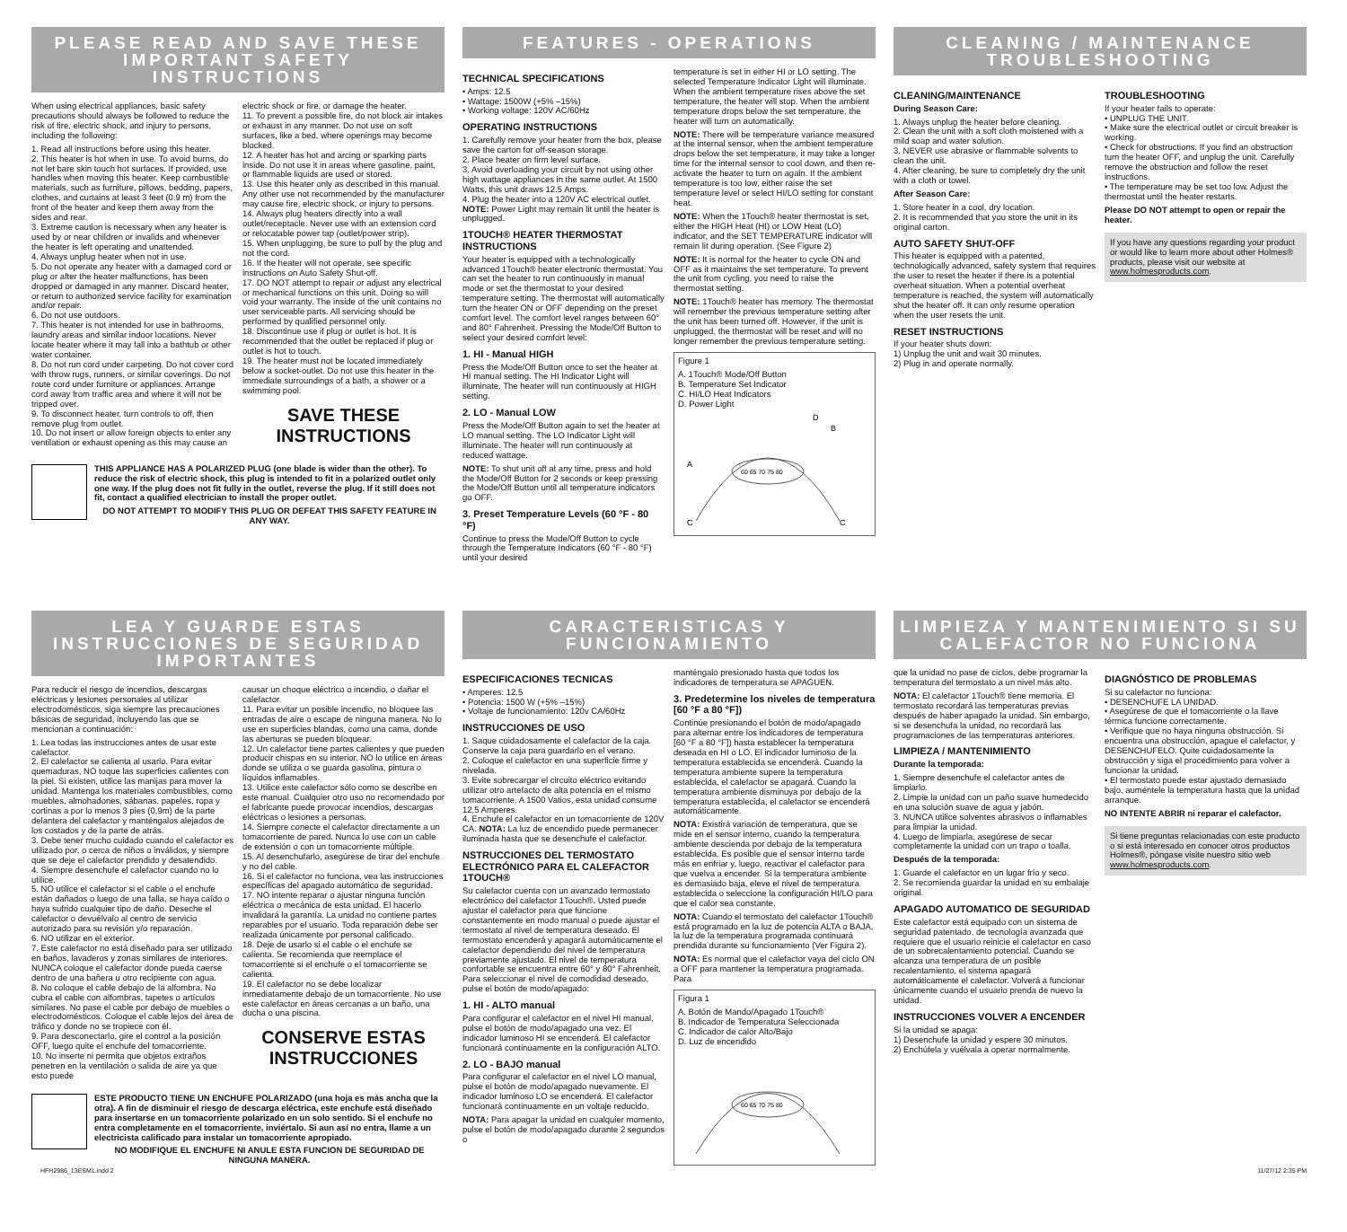PLEASE READ AND SAVE THESE IMPORTANT SAFETY INSTRUCTIONS
When using electrical appliances, basic safety precautions should always be followed to reduce the risk of fire, electric shock, and injury to persons, including the following:
1. Read all instructions before using this heater.
2. This heater is hot when in use. To avoid burns, do not let bare skin touch hot surfaces. If provided, use handles when moving this heater. Keep combustible materials, such as furniture, pillows, bedding, papers, clothes, and curtains at least 3 feet (0.9 m) from the front of the heater and keep them away from the sides and rear.
3. Extreme caution is necessary when any heater is used by or near children or invalids and whenever the heater is left operating and unattended.
4. Always unplug heater when not in use.
5. Do not operate any heater with a damaged cord or plug or after the heater malfunctions, has been dropped or damaged in any manner. Discard heater, or return to authorized service facility for examination and/or repair.
6. Do not use outdoors.
7. This heater is not intended for use in bathrooms, laundry areas and similar indoor locations. Never locate heater where it may fall into a bathtub or other water container.
8. Do not run cord under carpeting. Do not cover cord with throw rugs, runners, or similar coverings. Do not route cord under furniture or appliances. Arrange cord away from traffic area and where it will not be tripped over.
9. To disconnect heater, turn controls to off, then remove plug from outlet.
10. Do not insert or allow foreign objects to enter any ventilation or exhaust opening as this may cause an
electric shock or fire, or damage the heater.
11. To prevent a possible fire, do not block air intakes or exhaust in any manner. Do not use on soft surfaces, like a bed, where openings may become blocked.
12. A heater has hot and arcing or sparking parts inside. Do not use it in areas where gasoline, paint, or flammable liquids are used or stored.
13. Use this heater only as described in this manual. Any other use not recommended by the manufacturer may cause fire, electric shock, or injury to persons.
14. Always plug heaters directly into a wall outlet/receptacle. Never use with an extension cord or relocatable power tap (outlet/power strip).
15. When unplugging, be sure to pull by the plug and not the cord.
16. If the heater will not operate, see specific instructions on Auto Safety Shut-off.
17. DO NOT attempt to repair or adjust any electrical or mechanical functions on this unit. Doing so will void your warranty. The inside of the unit contains no user serviceable parts. All servicing should be performed by qualified personnel only.
18. Discontinue use if plug or outlet is hot. It is recommended that the outlet be replaced if plug or outlet is hot to touch.
19. The heater must not be located immediately below a socket-outlet. Do not use this heater in the immediate surroundings of a bath, a shower or a swimming pool.
SAVE THESE INSTRUCTIONS
THIS APPLIANCE HAS A POLARIZED PLUG (one blade is wider than the other). To reduce the risk of electric shock, this plug is intended to fit in a polarized outlet only one way. If the plug does not fit fully in the outlet, reverse the plug. If it still does not fit, contact a qualified electrician to install the proper outlet.
DO NOT ATTEMPT TO MODIFY THIS PLUG OR DEFEAT THIS SAFETY FEATURE IN ANY WAY.
FEATURES - OPERATIONS
TECHNICAL SPECIFICATIONS
• Amps: 12.5
• Wattage: 1500W (+5% –15%)
• Working voltage: 120V AC/60Hz
OPERATING INSTRUCTIONS
1. Carefully remove your heater from the box, please save the carton for off-season storage.
2. Place heater on firm level surface.
3. Avoid overloading your circuit by not using other high wattage appliances in the same outlet. At 1500 Watts, this unit draws 12.5 Amps.
4. Plug the heater into a 120V AC electrical outlet. NOTE: Power Light may remain lit until the heater is unplugged.
1TOUCH® HEATER THERMOSTAT INSTRUCTIONS
Your heater is equipped with a technologically advanced 1Touch® heater electronic thermostat. You can set the heater to run continuously in manual mode or set the thermostat to your desired temperature setting. The thermostat will automatically turn the heater ON or OFF depending on the preset comfort level. The comfort level ranges between 60° and 80° Fahrenheit. Pressing the Mode/Off Button to select your desired comfort level:
1. HI - Manual HIGH
Press the Mode/Off Button once to set the heater at HI manual setting. The HI Indicator Light will illuminate. The heater will run continuously at HIGH setting.
2. LO - Manual LOW
Press the Mode/Off Button again to set the heater at LO manual setting. The LO Indicator Light will illuminate. The heater will run continuously at reduced wattage.
NOTE: To shut unit off at any time, press and hold the Mode/Off Button for 2 seconds or keep pressing the Mode/Off Button until all temperature indicators go OFF.
3. Preset Temperature Levels (60 °F - 80 °F)
Continue to press the Mode/Off Button to cycle through the Temperature Indicators (60 °F - 80 °F) until your desired
temperature is set in either HI or LO setting. The selected Temperature Indicator Light will illuminate. When the ambient temperature rises above the set temperature, the heater will stop. When the ambient temperature drops below the set temperature, the heater will turn on automatically.
NOTE: There will be temperature variance measured at the internal sensor, when the ambient temperature drops below the set temperature, it may take a longer time for the internal sensor to cool down, and then re-activate the heater to turn on again. If the ambient temperature is too low, either raise the set temperature level or select HI/LO setting for constant heat.
NOTE: When the 1Touch® heater thermostat is set, either the HIGH Heat (HI) or LOW Heat (LO) indicator, and the SET TEMPERATURE indicator will remain lit during operation. (See Figure 2)
NOTE: It is normal for the heater to cycle ON and OFF as it maintains the set temperature. To prevent the unit from cycling, you need to raise the thermostat setting.
NOTE: 1Touch® heater has memory. The thermostat will remember the previous temperature setting after the unit has been turned off. However, if the unit is unplugged, the thermostat will be reset and will no longer remember the previous temperature setting.
Figure 1
A. 1Touch® Mode/Off Button
B. Temperature Set Indicator
C. HI/LO Heat Indicators
D. Power Light
60 65 70 75 80
A
C
C
B
D
CLEANING / MAINTENANCE TROUBLESHOOTING
CLEANING/MAINTENANCE
During Season Care:
1. Always unplug the heater before cleaning.
2. Clean the unit with a soft cloth moistened with a mild soap and water solution.
3. NEVER use abrasive or flammable solvents to clean the unit.
4. After cleaning, be sure to completely dry the unit with a cloth or towel.
After Season Care:
1. Store heater in a cool, dry location.
2. It is recommended that you store the unit in its original carton.
AUTO SAFETY SHUT-OFF
This heater is equipped with a patented, technologically advanced, safety system that requires the user to reset the heater if there is a potential overheat situation. When a potential overheat temperature is reached, the system will automatically shut the heater off. It can only resume operation when the user resets the unit.
RESET INSTRUCTIONS
If your heater shuts down:
1) Unplug the unit and wait 30 minutes.
2) Plug in and operate normally.
TROUBLESHOOTING
If your heater fails to operate:
• UNPLUG THE UNIT.
• Make sure the electrical outlet or circuit breaker is working.
• Check for obstructions. If you find an obstruction turn the heater OFF, and unplug the unit. Carefully remove the obstruction and follow the reset instructions.
• The temperature may be set too low. Adjust the thermostat until the heater restarts.
Please DO NOT attempt to open or repair the heater.
If you have any questions regarding your product or would like to learn more about other Holmes® products, please visit our website at www.holmesproducts.com.
LEA Y GUARDE ESTAS INSTRUCCIONES DE SEGURIDAD IMPORTANTES
Para reducir el riesgo de incendios, descargas eléctricas y lesiones personales al utilizar electrodomésticos, siga siempre las precauciones básicas de seguridad, incluyendo las que se mencionan a continuación:
1. Lea todas las instrucciones antes de usar este calefactor.
2. El calefactor se calienta al usarlo. Para evitar quemaduras, NO toque las superficies calientes con la piel. Si existen, utilice las manijas para mover la unidad. Mantenga los materiales combustibles, como muebles, almohadones, sábanas, papeles, ropa y cortinas a por lo menos 3 pies (0,9m) de la parte delantera del calefactor y manténgalos alejados de los costados y de la parte de atrás.
3. Debe tener mucho cuidado cuando el calefactor es utilizado por, o cerca de niños o inválidos, y siempre que se deje el calefactor prendido y desatendido.
4. Siempre desenchufe el calefactor cuando no lo utilice.
5. NO utilice el calefactor si el cable o el enchufe están dañados o luego de una falla, se haya caído o haya sufrido cualquier tipo de daño. Deseche el calefactor o devuélvalo al centro de servicio autorizado para su revisión y/o reparación.
6. NO utilizar en el exterior.
7. Este calefactor no está diseñado para ser utilizado en baños, lavaderos y zonas similares de interiores. NUNCA coloque el calefactor donde pueda caerse dentro de una bañera u otro recipiente con agua.
8. No coloque el cable debajo de la alfombra. No cubra el cable con alfombras, tapetes o artículos similares. No pase el cable por debajo de muebles o electrodomésticos. Coloque el cable lejos del área de tráfico y donde no se tropiece con él.
9. Para desconectarlo, gire el control a la posición OFF, luego quite el enchufe del tomacorriente.
10. No inserte ni permita que objetos extraños penetren en la ventilación o salida de aire ya que esto puede
causar un choque eléctrico o incendio, o dañar el calefactor.
11. Para evitar un posible incendio, no bloquee las entradas de aire o escape de ninguna manera. No lo use en superficies blandas, como una cama, donde las aberturas se pueden bloquear.
12. Un calefactor tiene partes calientes y que pueden producir chispas en su interior. NO lo utilice en áreas donde se utiliza o se guarda gasolina, pintura o líquidos inflamables.
13. Utilice este calefactor sólo como se describe en este manual. Cualquier otro uso no recomendado por el fabricante puede provocar incendios, descargas eléctricas o lesiones a personas.
14. Siempre conecte el calefactor directamente a un tomacorriente de pared. Nunca lo use con un cable de extensión o con un tomacorriente múltiple.
15. Al desenchufarlo, asegúrese de tirar del enchufe y no del cable.
16. Si el calefactor no funciona, vea las instrucciones específicas del apagado automático de seguridad.
17. NO intente reparar o ajustar ninguna función eléctrica o mecánica de esta unidad. El hacerlo invalidará la garantía. La unidad no contiene partes reparables por el usuario. Toda reparación debe ser realizada únicamente por personal calificado.
18. Deje de usarlo si el cable o el enchufe se calienta. Se recomienda que reemplace el tomacorriente si el enchufe o el tomacorriente se calienta.
19. El calefactor no se debe localizar inmediatamente debajo de un tomacorriente. No use este calefactor en áreas cercanas a un baño, una ducha o una piscina.
CONSERVE ESTAS INSTRUCCIONES
ESTE PRODUCTO TIENE UN ENCHUFE POLARIZADO (una hoja es más ancha que la otra). A fin de disminuir el riesgo de descarga eléctrica, este enchufe está diseñado para insertarse en un tomacorriente polarizado en un solo sentido. Si el enchufe no entra completamente en el tomacorriente, inviértalo. Si aun así no entra, llame a un electricista calificado para instalar un tomacorriente apropiado.
NO MODIFIQUE EL ENCHUFE NI ANULE ESTA FUNCION DE SEGURIDAD DE NINGUNA MANERA.
CARACTERISTICAS Y FUNCIONAMIENTO
ESPECIFICACIONES TECNICAS
• Amperes: 12.5
• Potencia: 1500 W (+5% –15%)
• Voltaje de funcionamiento: 120v CA/60Hz
INSTRUCCIONES DE USO
1. Saque cuidadosamente el calefactor de la caja. Conserve la caja para guardarlo en el verano.
2. Coloque el calefactor en una superficie firme y nivelada.
3. Evite sobrecargar el circuito eléctrico evitando utilizar otro artefacto de alta potencia en el mismo tomacorriente. A 1500 Vatios, esta unidad consume 12,5 Amperes.
4. Enchufe el calefactor en un tomacorriente de 120V CA. NOTA: La luz de encendido puede permanecer iluminada hasta que se desenchufe el calefactor.
NSTRUCCIONES DEL TERMOSTATO ELECTRÓNICO PARA EL CALEFACTOR 1TOUCH®
Su calefactor cuenta con un avanzado termostato electrónico del calefactor 1Touch®. Usted puede ajustar el calefactor para que funcione constantemente en modo manual o puede ajustar el termostato al nivel de temperatura deseado. El termostato encenderá y apagará automáticamente el calefactor dependiendo del nivel de temperatura previamente ajustado. El nivel de temperatura confortable se encuentra entre 60° y 80° Fahrenheit. Para seleccionar el nivel de comodidad deseado, pulse el botón de modo/apagado:
1. HI - ALTO manual
Para configurar el calefactor en el nivel HI manual, pulse el botón de modo/apagado una vez. El indicador luminoso HI se encenderá. El calefactor funcionará continuamente en la configuración ALTO.
2. LO - BAJO manual
Para configurar el calefactor en el nivel LO manual, pulse el botón de modo/apagado nuevamente. El indicador luminoso LO se encenderá. El calefactor funcionará continuamente en un voltaje reducido.
NOTA: Para apagar la unidad en cualquier momento, pulse el botón de modo/apagado durante 2 segundos o
manténgalo presionado hasta que todos los indicadores de temperatura se APAGUEN.
3. Predetermine los niveles de temperatura [60 °F a 80 °F])
Continúe presionando el botón de modo/apagado para alternar entre los indicadores de temperatura [60 °F a 80 °F]) hasta establecer la temperatura deseada en HI o LO. El indicador luminoso de la temperatura establecida se encenderá. Cuando la temperatura ambiente supere la temperatura establecida, el calefactor se apagará. Cuando la temperatura ambiente disminuya por debajo de la temperatura establecida, el calefactor se encenderá automáticamente.
NOTA: Existirá variación de temperatura, que se mide en el sensor interno, cuando la temperatura ambiente descienda por debajo de la temperatura establecida. Es posible que el sensor interno tarde más en enfriar y, luego, reactivar el calefactor para que vuelva a encender. Si la temperatura ambiente es demasiado baja, eleve el nivel de temperatura establecida o seleccione la configuración HI/LO para que el calor sea constante.
NOTA: Cuando el termostato del calefactor 1Touch® está programado en la luz de potencia ALTA o BAJA, la luz de la temperatura programada continuará prendida durante su funcionamiento (Ver Figura 2).
NOTA: Es normal que el calefactor vaya del ciclo ON a OFF para mantener la temperatura programada. Para
Figura 1
A. Botón de Mando/Apagado 1Touch®
B. Indicador de Temperatura Seleccionada
C. Indicador de calor Alto/Bajo
D. Luz de encendido
60 65 70 75 80
LIMPIEZA Y MANTENIMIENTO SI SU CALEFACTOR NO FUNCIONA
que la unidad no pase de ciclos, debe programar la temperatura del termostato a un nivel más alto.
NOTA: El calefactor 1Touch® tiene memoria. El termostato recordará las temperaturas previas después de haber apagado la unidad. Sin embargo, si se desenchufa la unidad, no recordará las programaciones de las temperaturas anteriores.
LIMPIEZA / MANTENIMIENTO
Durante la temporada:
1. Siempre desenchufe el calefactor antes de limpiarlo.
2. Limpie la unidad con un paño suave humedecido en una solución suave de agua y jabón.
3. NUNCA utilice solventes abrasivos o inflamables para limpiar la unidad.
4. Luego de limpiarla, asegúrese de secar completamente la unidad con un trapo o toalla.
Después de la temporada:
1. Guarde el calefactor en un lugar frío y seco.
2. Se recomienda guardar la unidad en su embalaje original.
APAGADO AUTOMATICO DE SEGURIDAD
Este calefactor está equipado con un sistema de seguridad patentado, de tecnología avanzada que requiere que el usuario reinicie el calefactor en caso de un sobrecalentamiento potencial. Cuando se alcanza una temperatura de un posible recalentamiento, el sistema apagará automáticamente el calefactor. Volverá a funcionar únicamente cuando el usuario prenda de nuevo la unidad.
INSTRUCCIONES VOLVER A ENCENDER
Si la unidad se apaga:
1) Desenchufe la unidad y espere 30 minutos.
2) Enchúfela y vuélvala a operar normalmente.
DIAGNÓSTICO DE PROBLEMAS
Si su calefactor no funciona:
• DESENCHUFE LA UNIDAD.
• Asegúrese de que el tomacorriente o la llave térmica funcione correctamente.
• Verifique que no haya ninguna obstrucción. Si encuentra una obstrucción, apague el calefactor, y DESENCHUFELO. Quite cuidadosamente la obstrucción y siga el procedimiento para volver a funcionar la unidad.
• El termostato puede estar ajustado demasiado bajo. auméntele la temperatura hasta que la unidad arranque.
NO INTENTE ABRIR ni reparar el calefactor.
Si tiene preguntas relacionadas con este producto o si está interesado en conocer otros productos Holmes®, póngase visite nuestro sitio web www.holmesproducts.com.
HFH2986_13ESM1.indd 2 11/27/12 2:35 PM